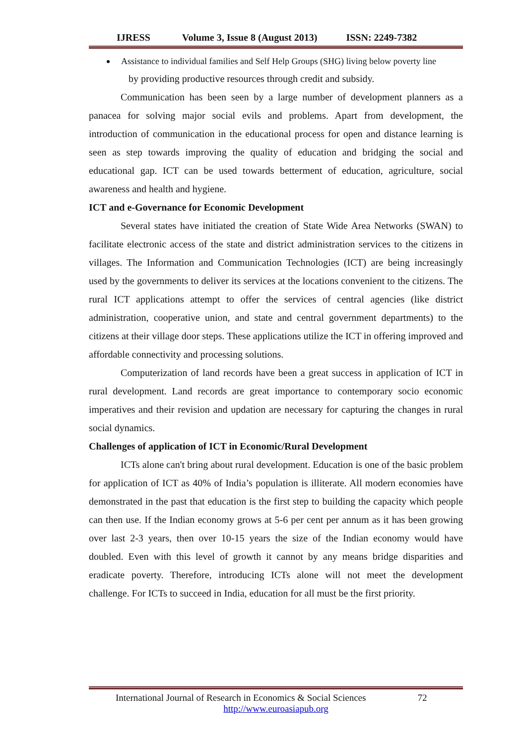IJRESS Volume 3, Issue 8 (August 2013) ISSN: 2249-7382
Assistance to individual families and Self Help Groups (SHG) living below poverty line
by providing productive resources through credit and subsidy.
Communication has been seen by a large number of development planners as a panacea for solving major social evils and problems. Apart from development, the introduction of communication in the educational process for open and distance learning is seen as step towards improving the quality of education and bridging the social and educational gap. ICT can be used towards betterment of education, agriculture, social awareness and health and hygiene.
ICT and e-Governance for Economic Development
Several states have initiated the creation of State Wide Area Networks (SWAN) to facilitate electronic access of the state and district administration services to the citizens in villages. The Information and Communication Technologies (ICT) are being increasingly used by the governments to deliver its services at the locations convenient to the citizens. The rural ICT applications attempt to offer the services of central agencies (like district administration, cooperative union, and state and central government departments) to the citizens at their village door steps. These applications utilize the ICT in offering improved and affordable connectivity and processing solutions.
Computerization of land records have been a great success in application of ICT in rural development. Land records are great importance to contemporary socio economic imperatives and their revision and updation are necessary for capturing the changes in rural social dynamics.
Challenges of application of ICT in Economic/Rural Development
ICTs alone can't bring about rural development. Education is one of the basic problem for application of ICT as 40% of India’s population is illiterate. All modern economies have demonstrated in the past that education is the first step to building the capacity which people can then use. If the Indian economy grows at 5-6 per cent per annum as it has been growing over last 2-3 years, then over 10-15 years the size of the Indian economy would have doubled. Even with this level of growth it cannot by any means bridge disparities and eradicate poverty. Therefore, introducing ICTs alone will not meet the development challenge. For ICTs to succeed in India, education for all must be the first priority.
International Journal of Research in Economics & Social Sciences 72
http://www.euroasiapub.org